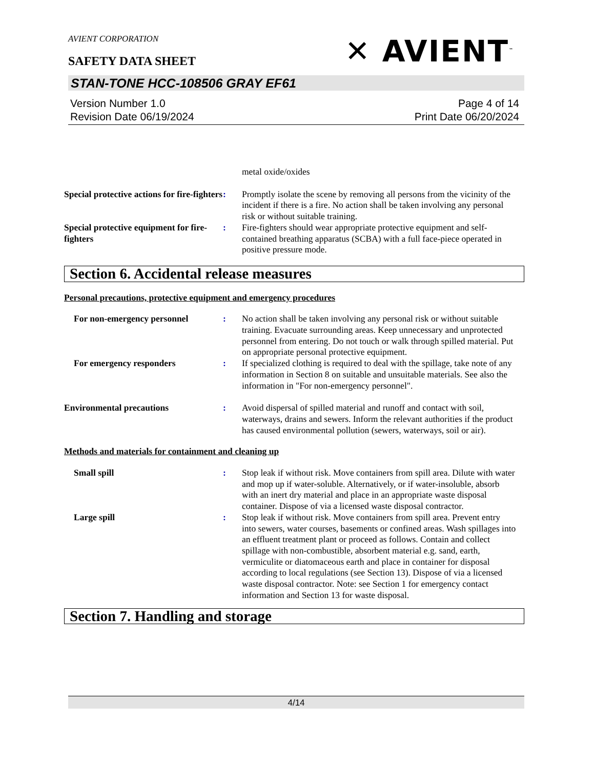AVIENT CORPORATION
✕ AVIENT<sup>™</sup>
SAFETY DATA SHEET
STAN-TONE HCC-108506 GRAY EF61
Version Number 1.0
Revision Date 06/19/2024
Page 4 of 14
Print Date 06/20/2024
metal oxide/oxides
Special protective actions for fire-fighters
: Promptly isolate the scene by removing all persons from the vicinity of the incident if there is a fire. No action shall be taken involving any personal risk or without suitable training.
Special protective equipment for fire-fighters
: Fire-fighters should wear appropriate protective equipment and self-contained breathing apparatus (SCBA) with a full face-piece operated in positive pressure mode.
Section 6. Accidental release measures
Personal precautions, protective equipment and emergency procedures
For non-emergency personnel : No action shall be taken involving any personal risk or without suitable training. Evacuate surrounding areas. Keep unnecessary and unprotected personnel from entering. Do not touch or walk through spilled material. Put on appropriate personal protective equipment.
For emergency responders : If specialized clothing is required to deal with the spillage, take note of any information in Section 8 on suitable and unsuitable materials. See also the information in "For non-emergency personnel".
Environmental precautions : Avoid dispersal of spilled material and runoff and contact with soil, waterways, drains and sewers. Inform the relevant authorities if the product has caused environmental pollution (sewers, waterways, soil or air).
Methods and materials for containment and cleaning up
Small spill : Stop leak if without risk. Move containers from spill area. Dilute with water and mop up if water-soluble. Alternatively, or if water-insoluble, absorb with an inert dry material and place in an appropriate waste disposal container. Dispose of via a licensed waste disposal contractor.
Large spill : Stop leak if without risk. Move containers from spill area. Prevent entry into sewers, water courses, basements or confined areas. Wash spillages into an effluent treatment plant or proceed as follows. Contain and collect spillage with non-combustible, absorbent material e.g. sand, earth, vermiculite or diatomaceous earth and place in container for disposal according to local regulations (see Section 13). Dispose of via a licensed waste disposal contractor. Note: see Section 1 for emergency contact information and Section 13 for waste disposal.
Section 7. Handling and storage
4/14